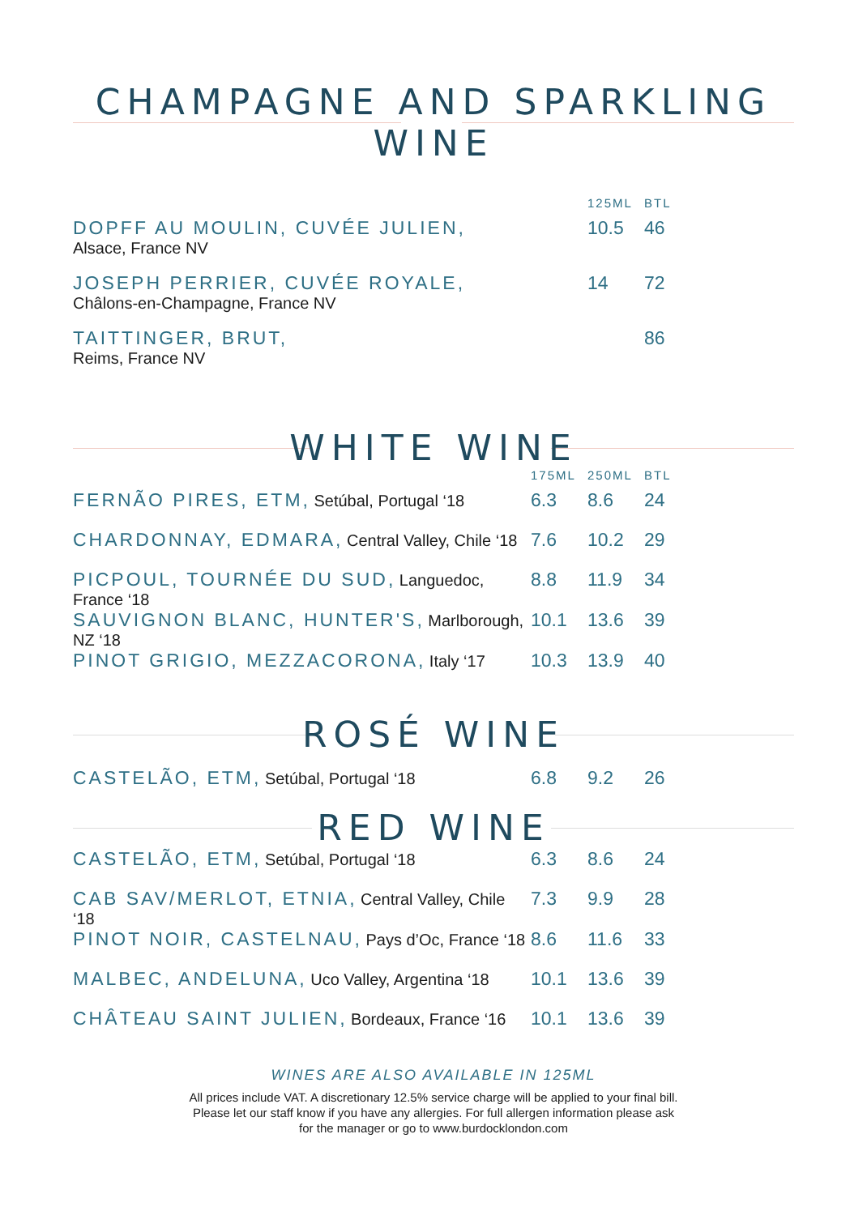CHAMPAGNE AND SPARKLING WINE
| | 125ML | BTL |
| DOPFF AU MOULIN, CUVÉE JULIEN, Alsace, France NV | 10.5 | 46 |
| JOSEPH PERRIER, CUVÉE ROYALE, Châlons-en-Champagne, France NV | 14 | 72 |
| TAITTINGER, BRUT, Reims, France NV | | 86 |
WHITE WINE
| | 175ML | 250ML | BTL |
| FERNÃO PIRES, ETM, Setúbal, Portugal ‘18 | 6.3 | 8.6 | 24 |
| CHARDONNAY, EDMARA, Central Valley, Chile ‘18 | 7.6 | 10.2 | 29 |
| PICPOUL, TOURNÉE DU SUD, Languedoc, France ‘18 | 8.8 | 11.9 | 34 |
| SAUVIGNON BLANC, HUNTER'S, Marlborough, NZ ‘18 | 10.1 | 13.6 | 39 |
| PINOT GRIGIO, MEZZACORONA, Italy ‘17 | 10.3 | 13.9 | 40 |
ROSÉ WINE
| CASTELÃO, ETM, Setúbal, Portugal ‘18 | 6.8 | 9.2 | 26 |
RED WINE
| CASTELÃO, ETM, Setúbal, Portugal ‘18 | 6.3 | 8.6 | 24 |
| CAB SAV/MERLOT, ETNIA, Central Valley, Chile ‘18 | 7.3 | 9.9 | 28 |
| PINOT NOIR, CASTELNAU, Pays d’Oc, France ‘18 | 8.6 | 11.6 | 33 |
| MALBEC, ANDELUNA, Uco Valley, Argentina ‘18 | 10.1 | 13.6 | 39 |
| CHÂTEAU SAINT JULIEN, Bordeaux, France ‘16 | 10.1 | 13.6 | 39 |
WINES ARE ALSO AVAILABLE IN 125ML
All prices include VAT. A discretionary 12.5% service charge will be applied to your final bill.
Please let our staff know if you have any allergies. For full allergen information please ask
for the manager or go to www.burdocklondon.com